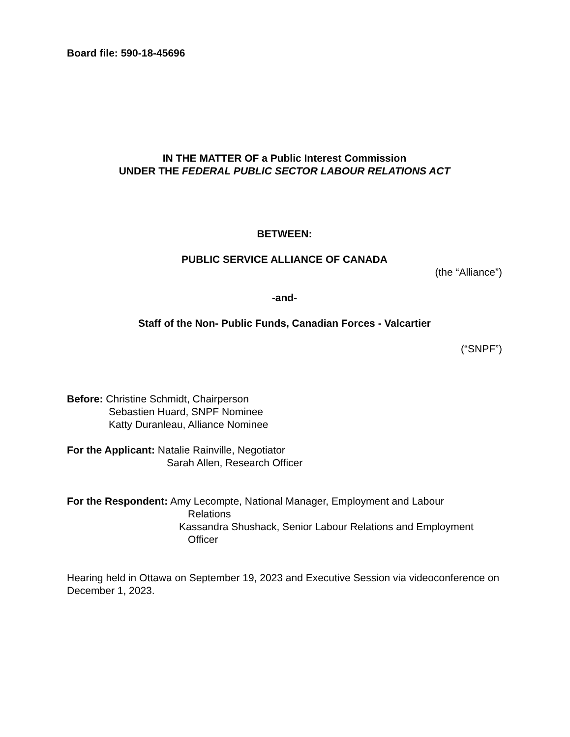Board file: 590-18-45696
IN THE MATTER OF a Public Interest Commission
UNDER THE FEDERAL PUBLIC SECTOR LABOUR RELATIONS ACT
BETWEEN:
PUBLIC SERVICE ALLIANCE OF CANADA
(the “Alliance”)
-and-
Staff of the Non- Public Funds, Canadian Forces - Valcartier
(“SNPF”)
Before: Christine Schmidt, Chairperson
Sebastien Huard, SNPF Nominee
Katty Duranleau, Alliance Nominee
For the Applicant: Natalie Rainville, Negotiator
Sarah Allen, Research Officer
For the Respondent: Amy Lecompte, National Manager, Employment and Labour
Relations
Kassandra Shushack, Senior Labour Relations and Employment
Officer
Hearing held in Ottawa on September 19, 2023 and Executive Session via videoconference on December 1, 2023.